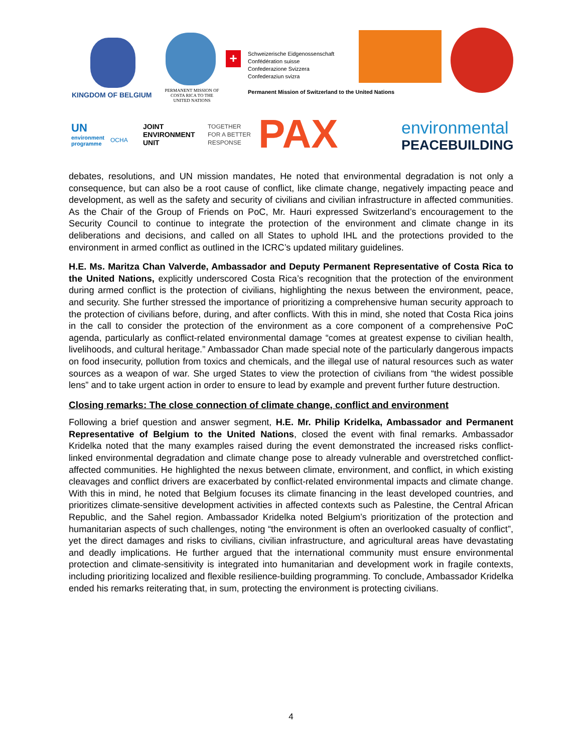KINGDOM OF BELGIUM
PERMANENT MISSION OF COSTA RICA TO THE UNITED NATIONS
+
Schweizerische Eidgenossenschaft
Confédération suisse
Confederazione Svizzera
Confederaziun svizra
Permanent Mission of Switzerland to the United Nations
UN
environment
programme
OCHA
JOINT
ENVIRONMENT
UNIT
TOGETHER
FOR A BETTER
RESPONSE
PAX environmental
PEACEBUILDING
debates, resolutions, and UN mission mandates, He noted that environmental degradation is not only a consequence, but can also be a root cause of conflict, like climate change, negatively impacting peace and development, as well as the safety and security of civilians and civilian infrastructure in affected communities. As the Chair of the Group of Friends on PoC, Mr. Hauri expressed Switzerland’s encouragement to the Security Council to continue to integrate the protection of the environment and climate change in its deliberations and decisions, and called on all States to uphold IHL and the protections provided to the environment in armed conflict as outlined in the ICRC’s updated military guidelines.
H.E. Ms. Maritza Chan Valverde, Ambassador and Deputy Permanent Representative of Costa Rica to the United Nations, explicitly underscored Costa Rica’s recognition that the protection of the environment during armed conflict is the protection of civilians, highlighting the nexus between the environment, peace, and security. She further stressed the importance of prioritizing a comprehensive human security approach to the protection of civilians before, during, and after conflicts. With this in mind, she noted that Costa Rica joins in the call to consider the protection of the environment as a core component of a comprehensive PoC agenda, particularly as conflict-related environmental damage “comes at greatest expense to civilian health, livelihoods, and cultural heritage.” Ambassador Chan made special note of the particularly dangerous impacts on food insecurity, pollution from toxics and chemicals, and the illegal use of natural resources such as water sources as a weapon of war. She urged States to view the protection of civilians from “the widest possible lens” and to take urgent action in order to ensure to lead by example and prevent further future destruction.
Closing remarks: The close connection of climate change, conflict and environment
Following a brief question and answer segment, H.E. Mr. Philip Kridelka, Ambassador and Permanent Representative of Belgium to the United Nations, closed the event with final remarks. Ambassador Kridelka noted that the many examples raised during the event demonstrated the increased risks conflict-linked environmental degradation and climate change pose to already vulnerable and overstretched conflict-affected communities. He highlighted the nexus between climate, environment, and conflict, in which existing cleavages and conflict drivers are exacerbated by conflict-related environmental impacts and climate change. With this in mind, he noted that Belgium focuses its climate financing in the least developed countries, and prioritizes climate-sensitive development activities in affected contexts such as Palestine, the Central African Republic, and the Sahel region. Ambassador Kridelka noted Belgium’s prioritization of the protection and humanitarian aspects of such challenges, noting “the environment is often an overlooked casualty of conflict”, yet the direct damages and risks to civilians, civilian infrastructure, and agricultural areas have devastating and deadly implications. He further argued that the international community must ensure environmental protection and climate-sensitivity is integrated into humanitarian and development work in fragile contexts, including prioritizing localized and flexible resilience-building programming. To conclude, Ambassador Kridelka ended his remarks reiterating that, in sum, protecting the environment is protecting civilians.
4